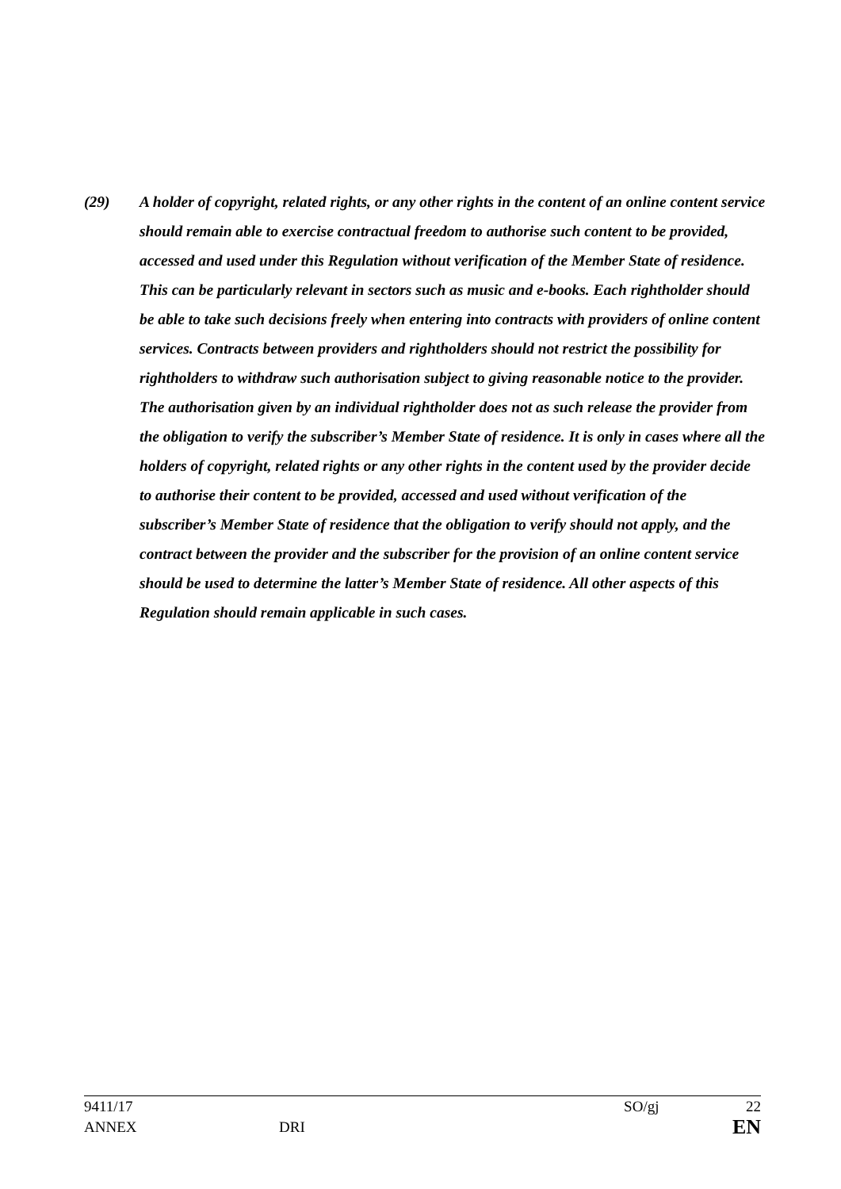(29) A holder of copyright, related rights, or any other rights in the content of an online content service should remain able to exercise contractual freedom to authorise such content to be provided, accessed and used under this Regulation without verification of the Member State of residence. This can be particularly relevant in sectors such as music and e-books. Each rightholder should be able to take such decisions freely when entering into contracts with providers of online content services. Contracts between providers and rightholders should not restrict the possibility for rightholders to withdraw such authorisation subject to giving reasonable notice to the provider. The authorisation given by an individual rightholder does not as such release the provider from the obligation to verify the subscriber’s Member State of residence. It is only in cases where all the holders of copyright, related rights or any other rights in the content used by the provider decide to authorise their content to be provided, accessed and used without verification of the subscriber’s Member State of residence that the obligation to verify should not apply, and the contract between the provider and the subscriber for the provision of an online content service should be used to determine the latter’s Member State of residence. All other aspects of this Regulation should remain applicable in such cases.
9411/17 SO/gj 22
ANNEX DRI EN